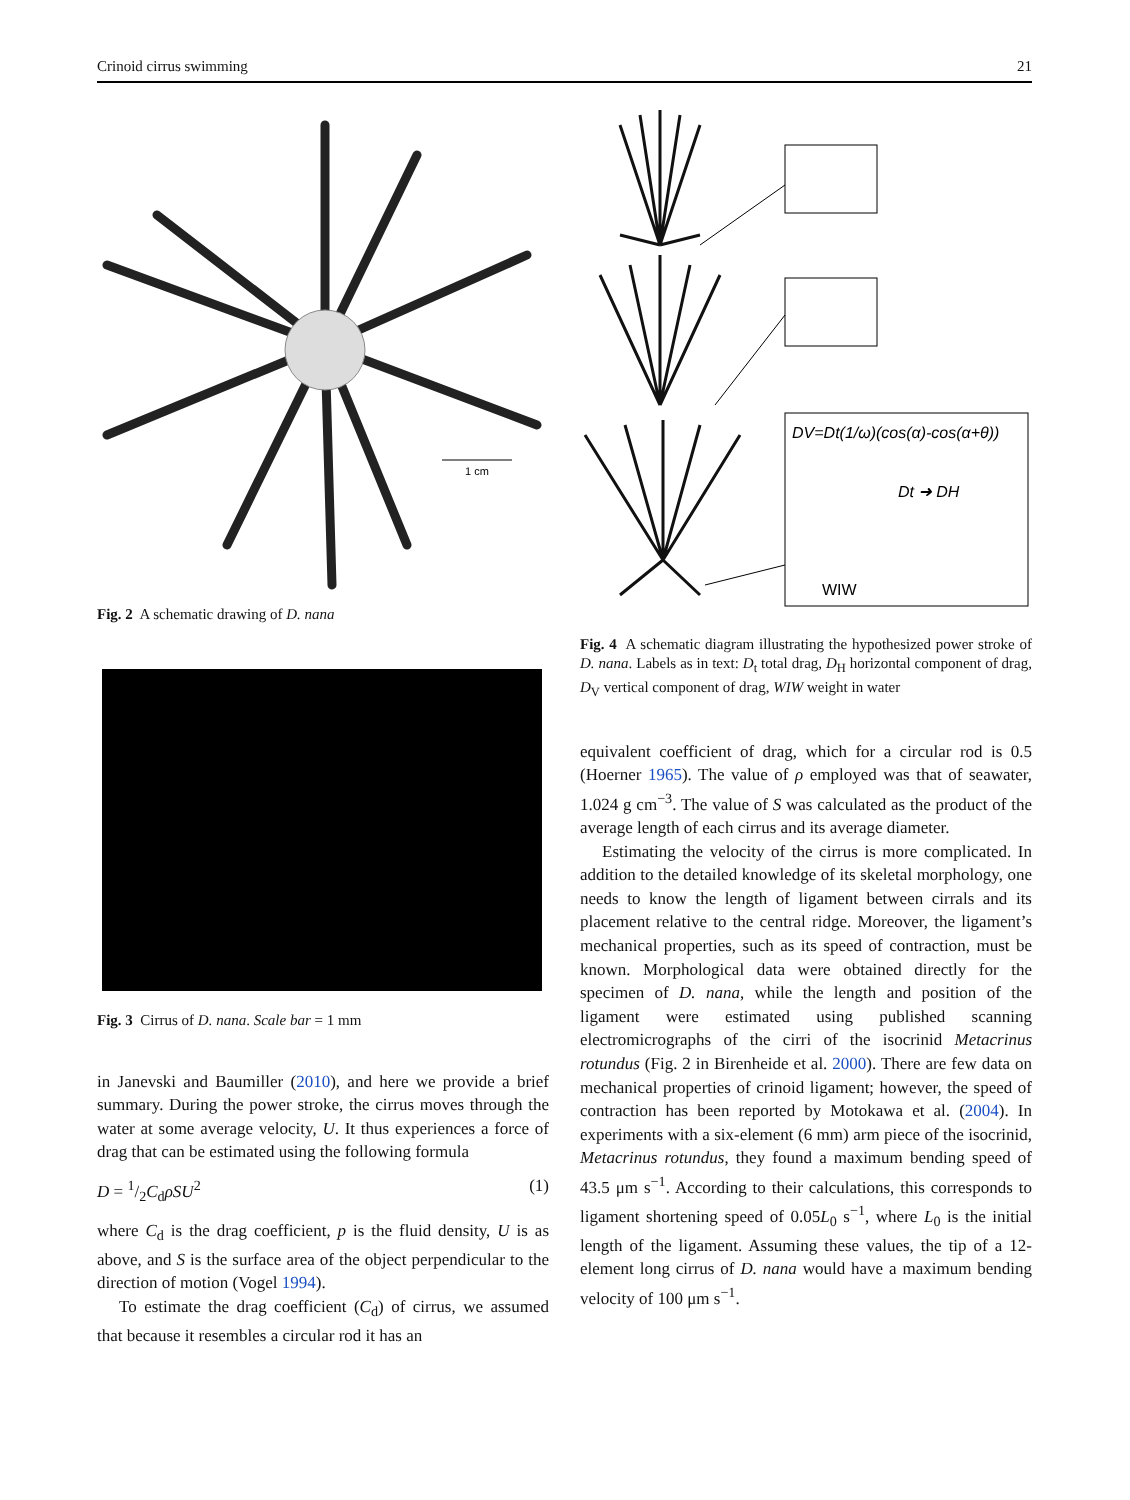Crinoid cirrus swimming 21
1 cm
Fig. 2 A schematic drawing of D. nana
Fig. 3 Cirrus of D. nana. Scale bar = 1 mm
in Janevski and Baumiller (2010), and here we provide a brief summary. During the power stroke, the cirrus moves through the water at some average velocity, U. It thus experiences a force of drag that can be estimated using the following formula
D = 1/2C<sub>d</sub>ρSU<sup>2</sup> (1)
where C<sub>d</sub> is the drag coefficient, p is the fluid density, U is as above, and S is the surface area of the object perpendicular to the direction of motion (Vogel 1994).
To estimate the drag coefficient (C<sub>d</sub>) of cirrus, we assumed that because it resembles a circular rod it has an
DV=Dt(1/ω)(cos(α)-cos(α+θ))
Dt ➜ DH
WIW
Fig. 4 A schematic diagram illustrating the hypothesized power stroke of D. nana. Labels as in text: D<sub>t</sub> total drag, D<sub>H</sub> horizontal component of drag, D<sub>V</sub> vertical component of drag, WIW weight in water
equivalent coefficient of drag, which for a circular rod is 0.5 (Hoerner 1965). The value of ρ employed was that of seawater, 1.024 g cm<sup>−3</sup>. The value of S was calculated as the product of the average length of each cirrus and its average diameter.
Estimating the velocity of the cirrus is more complicated. In addition to the detailed knowledge of its skeletal morphology, one needs to know the length of ligament between cirrals and its placement relative to the central ridge. Moreover, the ligament’s mechanical properties, such as its speed of contraction, must be known. Morphological data were obtained directly for the specimen of D. nana, while the length and position of the ligament were estimated using published scanning electromicrographs of the cirri of the isocrinid Metacrinus rotundus (Fig. 2 in Birenheide et al. 2000). There are few data on mechanical properties of crinoid ligament; however, the speed of contraction has been reported by Motokawa et al. (2004). In experiments with a six-element (6 mm) arm piece of the isocrinid, Metacrinus rotundus, they found a maximum bending speed of 43.5 μm s<sup>−1</sup>. According to their calculations, this corresponds to ligament shortening speed of 0.05L<sub>0</sub> s<sup>−1</sup>, where L<sub>0</sub> is the initial length of the ligament. Assuming these values, the tip of a 12-element long cirrus of D. nana would have a maximum bending velocity of 100 μm s<sup>−1</sup>.